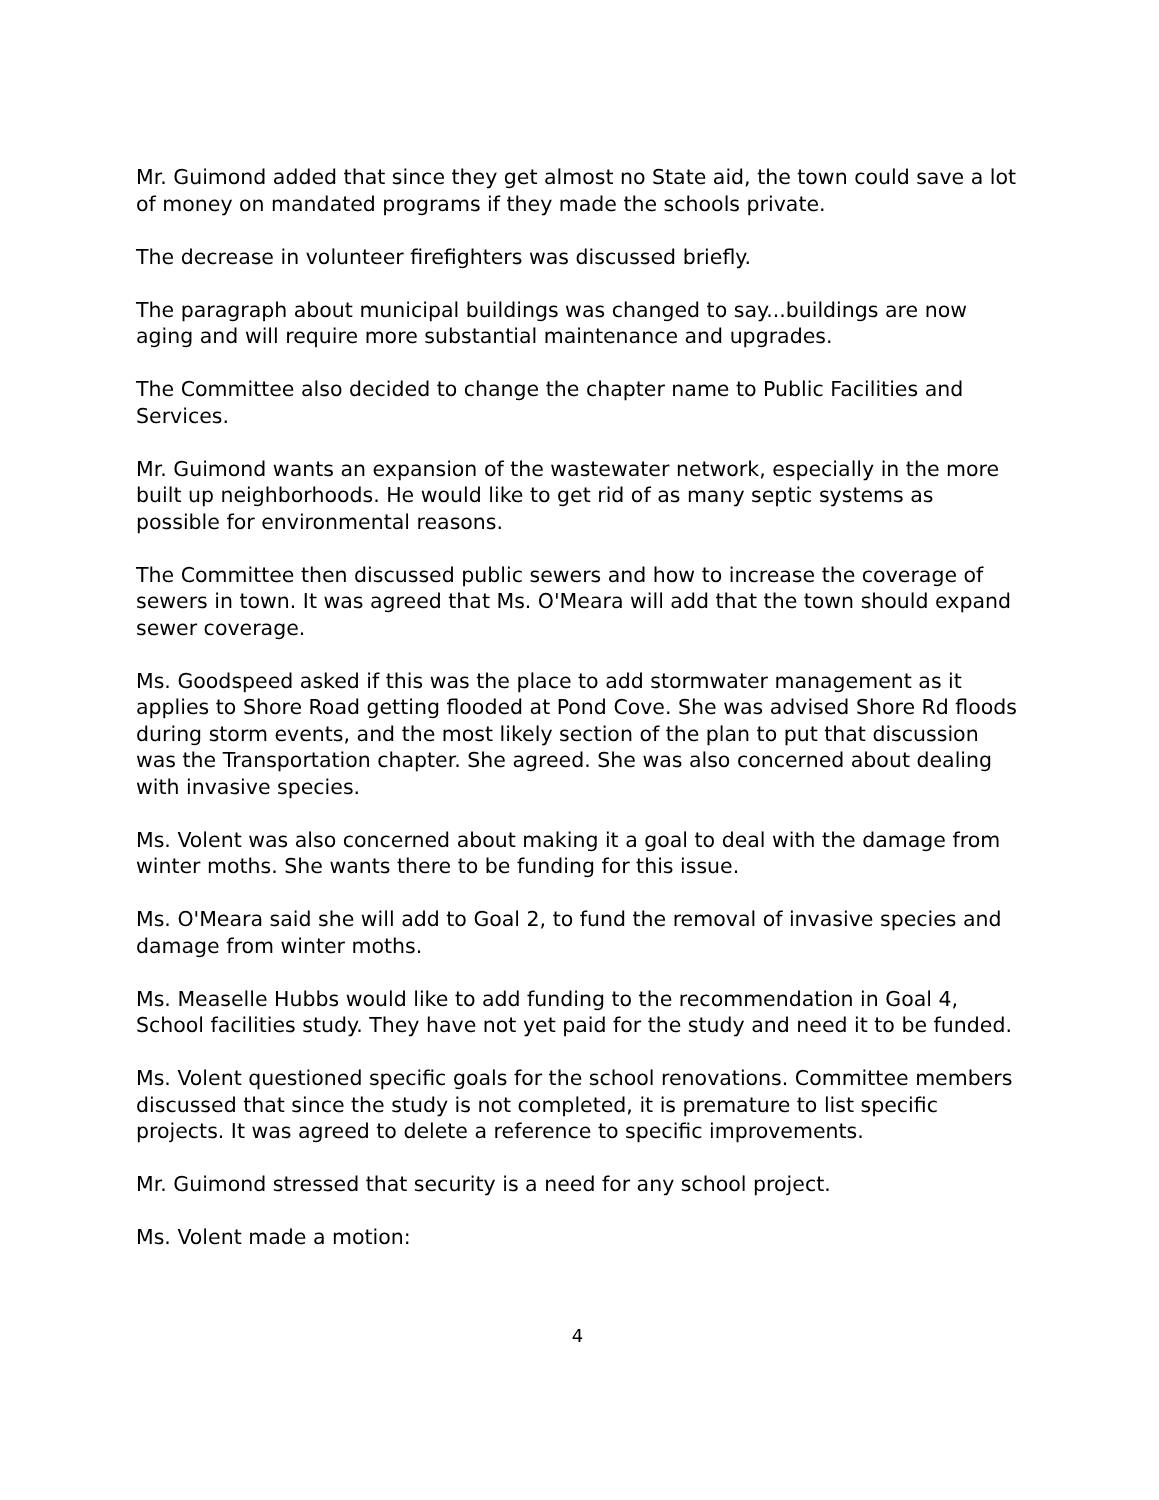Mr. Guimond added that since they get almost no State aid, the town could save a lot of money on mandated programs if they made the schools private.
The decrease in volunteer firefighters was discussed briefly.
The paragraph about municipal buildings was changed to say...buildings are now aging and will require more substantial maintenance and upgrades.
The Committee also decided to change the chapter name to Public Facilities and Services.
Mr. Guimond wants an expansion of the wastewater network, especially in the more built up neighborhoods. He would like to get rid of as many septic systems as possible for environmental reasons.
The Committee then discussed public sewers and how to increase the coverage of sewers in town. It was agreed that Ms. O'Meara will add that the town should expand sewer coverage.
Ms. Goodspeed asked if this was the place to add stormwater management as it applies to Shore Road getting flooded at Pond Cove. She was advised Shore Rd floods during storm events, and the most likely section of the plan to put that discussion was the Transportation chapter. She agreed. She was also concerned about dealing with invasive species.
Ms. Volent was also concerned about making it a goal to deal with the damage from winter moths. She wants there to be funding for this issue.
Ms. O'Meara said she will add to Goal 2, to fund the removal of invasive species and damage from winter moths.
Ms. Measelle Hubbs would like to add funding to the recommendation in Goal 4, School facilities study. They have not yet paid for the study and need it to be funded.
Ms. Volent questioned specific goals for the school renovations. Committee members discussed that since the study is not completed, it is premature to list specific projects. It was agreed to delete a reference to specific improvements.
Mr. Guimond stressed that security is a need for any school project.
Ms. Volent made a motion:
4